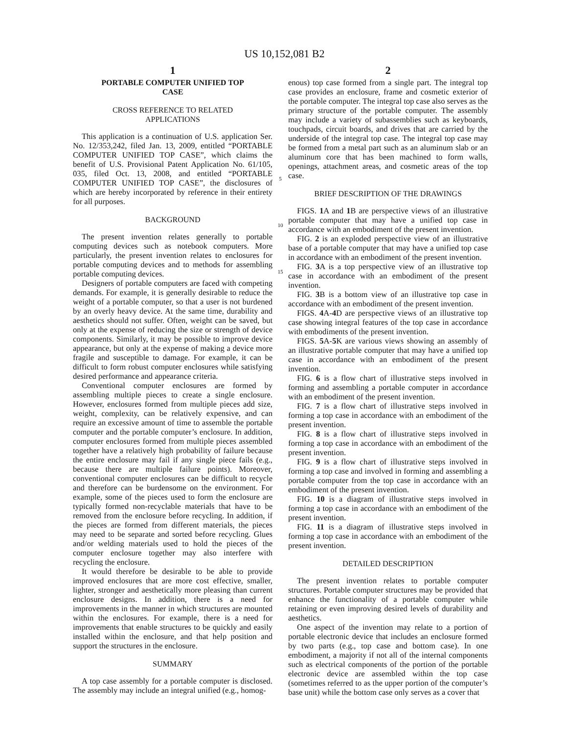US 10,152,081 B2
1
PORTABLE COMPUTER UNIFIED TOP
CASE
CROSS REFERENCE TO RELATED
APPLICATIONS
This application is a continuation of U.S. application Ser. No. 12/353,242, filed Jan. 13, 2009, entitled “PORTABLE COMPUTER UNIFIED TOP CASE”, which claims the benefit of U.S. Provisional Patent Application No. 61/105, 035, filed Oct. 13, 2008, and entitled “PORTABLE COMPUTER UNIFIED TOP CASE”, the disclosures of which are hereby incorporated by reference in their entirety for all purposes.
BACKGROUND
The present invention relates generally to portable computing devices such as notebook computers. More particularly, the present invention relates to enclosures for portable computing devices and to methods for assembling portable computing devices.
Designers of portable computers are faced with competing demands. For example, it is generally desirable to reduce the weight of a portable computer, so that a user is not burdened by an overly heavy device. At the same time, durability and aesthetics should not suffer. Often, weight can be saved, but only at the expense of reducing the size or strength of device components. Similarly, it may be possible to improve device appearance, but only at the expense of making a device more fragile and susceptible to damage. For example, it can be difficult to form robust computer enclosures while satisfying desired performance and appearance criteria.
Conventional computer enclosures are formed by assembling multiple pieces to create a single enclosure. However, enclosures formed from multiple pieces add size, weight, complexity, can be relatively expensive, and can require an excessive amount of time to assemble the portable computer and the portable computer’s enclosure. In addition, computer enclosures formed from multiple pieces assembled together have a relatively high probability of failure because the entire enclosure may fail if any single piece fails (e.g., because there are multiple failure points). Moreover, conventional computer enclosures can be difficult to recycle and therefore can be burdensome on the environment. For example, some of the pieces used to form the enclosure are typically formed non-recyclable materials that have to be removed from the enclosure before recycling. In addition, if the pieces are formed from different materials, the pieces may need to be separate and sorted before recycling. Glues and/or welding materials used to hold the pieces of the computer enclosure together may also interfere with recycling the enclosure.
It would therefore be desirable to be able to provide improved enclosures that are more cost effective, smaller, lighter, stronger and aesthetically more pleasing than current enclosure designs. In addition, there is a need for improvements in the manner in which structures are mounted within the enclosures. For example, there is a need for improvements that enable structures to be quickly and easily installed within the enclosure, and that help position and support the structures in the enclosure.
SUMMARY
A top case assembly for a portable computer is disclosed. The assembly may include an integral unified (e.g., homog-
5
10
15
2
enous) top case formed from a single part. The integral top case provides an enclosure, frame and cosmetic exterior of the portable computer. The integral top case also serves as the primary structure of the portable computer. The assembly may include a variety of subassemblies such as keyboards, touchpads, circuit boards, and drives that are carried by the underside of the integral top case. The integral top case may be formed from a metal part such as an aluminum slab or an aluminum core that has been machined to form walls, openings, attachment areas, and cosmetic areas of the top case.
BRIEF DESCRIPTION OF THE DRAWINGS
FIGS. 1 A and 1 B are perspective views of an illustrative portable computer that may have a unified top case in accordance with an embodiment of the present invention.
FIG. 2 is an exploded perspective view of an illustrative base of a portable computer that may have a unified top case in accordance with an embodiment of the present invention.
FIG. 3 A is a top perspective view of an illustrative top case in accordance with an embodiment of the present invention.
FIG. 3 B is a bottom view of an illustrative top case in accordance with an embodiment of the present invention.
FIGS. 4 A-4 D are perspective views of an illustrative top case showing integral features of the top case in accordance with embodiments of the present invention.
FIGS. 5 A-5 K are various views showing an assembly of an illustrative portable computer that may have a unified top case in accordance with an embodiment of the present invention.
FIG. 6 is a flow chart of illustrative steps involved in forming and assembling a portable computer in accordance with an embodiment of the present invention.
FIG. 7 is a flow chart of illustrative steps involved in forming a top case in accordance with an embodiment of the present invention.
FIG. 8 is a flow chart of illustrative steps involved in forming a top case in accordance with an embodiment of the present invention.
FIG. 9 is a flow chart of illustrative steps involved in forming a top case and involved in forming and assembling a portable computer from the top case in accordance with an embodiment of the present invention.
FIG. 10 is a diagram of illustrative steps involved in forming a top case in accordance with an embodiment of the present invention.
FIG. 11 is a diagram of illustrative steps involved in forming a top case in accordance with an embodiment of the present invention.
DETAILED DESCRIPTION
The present invention relates to portable computer structures. Portable computer structures may be provided that enhance the functionality of a portable computer while retaining or even improving desired levels of durability and aesthetics.
One aspect of the invention may relate to a portion of portable electronic device that includes an enclosure formed by two parts (e.g., top case and bottom case). In one embodiment, a majority if not all of the internal components such as electrical components of the portion of the portable electronic device are assembled within the top case (sometimes referred to as the upper portion of the computer’s base unit) while the bottom case only serves as a cover that